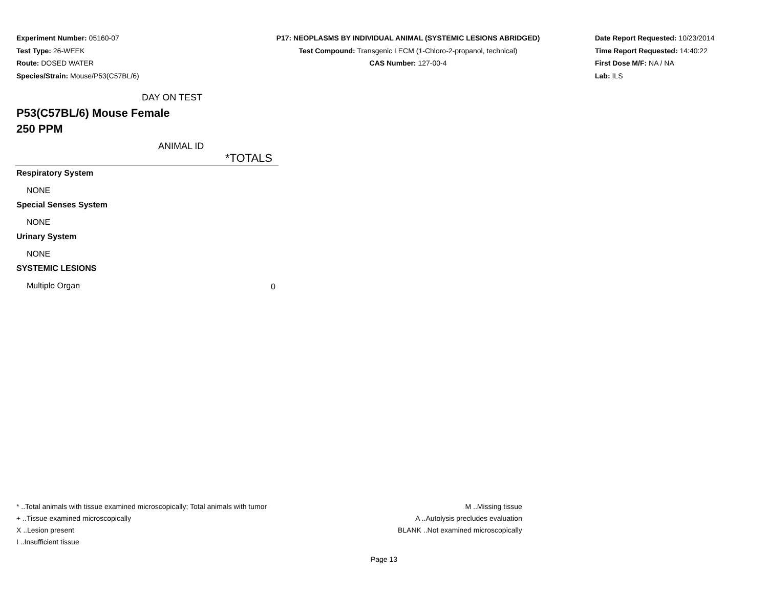Experiment Number: 05160-07
Test Type: 26-WEEK
Route: DOSED WATER
Species/Strain: Mouse/P53(C57BL/6)
P17: NEOPLASMS BY INDIVIDUAL ANIMAL (SYSTEMIC LESIONS ABRIDGED)
Test Compound: Transgenic LECM (1-Chloro-2-propanol, technical)
CAS Number: 127-00-4
Date Report Requested: 10/23/2014
Time Report Requested: 14:40:22
First Dose M/F: NA / NA
Lab: ILS
DAY ON TEST
P53(C57BL/6) Mouse Female
250 PPM
ANIMAL ID
| | *TOTALS |
| --- | --- |
| Respiratory System | |
| NONE | |
| Special Senses System | |
| NONE | |
| Urinary System | |
| NONE | |
| SYSTEMIC LESIONS | |
| Multiple Organ | 0 |
* ..Total animals with tissue examined microscopically; Total animals with tumor
+ ..Tissue examined microscopically
X ..Lesion present
I ..Insufficient tissue
M ..Missing tissue
A ..Autolysis precludes evaluation
BLANK ..Not examined microscopically
Page 13